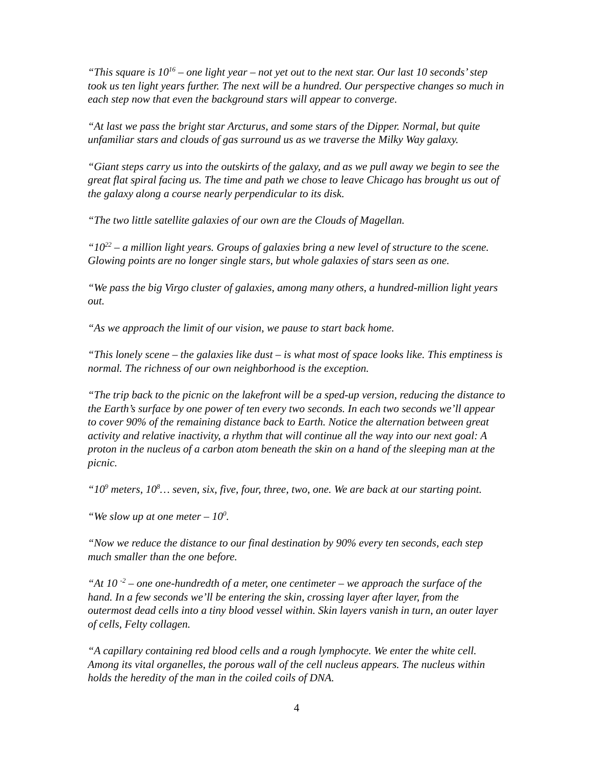“This square is 10<sup>16</sup> – one light year – not yet out to the next star. Our last 10 seconds’ step took us ten light years further. The next will be a hundred. Our perspective changes so much in each step now that even the background stars will appear to converge.
“At last we pass the bright star Arcturus, and some stars of the Dipper. Normal, but quite unfamiliar stars and clouds of gas surround us as we traverse the Milky Way galaxy.
“Giant steps carry us into the outskirts of the galaxy, and as we pull away we begin to see the great flat spiral facing us. The time and path we chose to leave Chicago has brought us out of the galaxy along a course nearly perpendicular to its disk.
“The two little satellite galaxies of our own are the Clouds of Magellan.
“10<sup>22</sup> – a million light years. Groups of galaxies bring a new level of structure to the scene. Glowing points are no longer single stars, but whole galaxies of stars seen as one.
“We pass the big Virgo cluster of galaxies, among many others, a hundred-million light years out.
“As we approach the limit of our vision, we pause to start back home.
“This lonely scene – the galaxies like dust – is what most of space looks like. This emptiness is normal. The richness of our own neighborhood is the exception.
“The trip back to the picnic on the lakefront will be a sped-up version, reducing the distance to the Earth’s surface by one power of ten every two seconds. In each two seconds we’ll appear to cover 90% of the remaining distance back to Earth. Notice the alternation between great activity and relative inactivity, a rhythm that will continue all the way into our next goal: A proton in the nucleus of a carbon atom beneath the skin on a hand of the sleeping man at the picnic.
“10<sup>9</sup> meters, 10<sup>8</sup>… seven, six, five, four, three, two, one. We are back at our starting point.
“We slow up at one meter – 10<sup>0</sup>.
“Now we reduce the distance to our final destination by 90% every ten seconds, each step much smaller than the one before.
“At 10 <sup>-2</sup> – one one-hundredth of a meter, one centimeter – we approach the surface of the hand. In a few seconds we’ll be entering the skin, crossing layer after layer, from the outermost dead cells into a tiny blood vessel within. Skin layers vanish in turn, an outer layer of cells, Felty collagen.
“A capillary containing red blood cells and a rough lymphocyte. We enter the white cell. Among its vital organelles, the porous wall of the cell nucleus appears. The nucleus within holds the heredity of the man in the coiled coils of DNA.
4